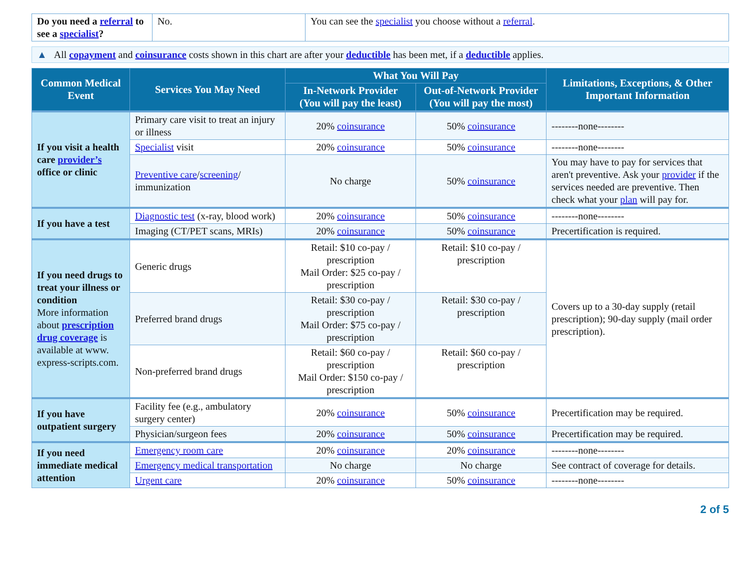| Do you need a referral to see a specialist ? | No. | You can see the specialist you choose without a referral . |
▲ All copayment and coinsurance costs shown in this chart are after your deductible has been met, if a deductible applies.
| Common Medical Event | Services You May Need | What You Will Pay | | Limitations, Exceptions, & Other Important Information |
| --- | --- | --- | --- | --- |
| | | In-Network Provider (You will pay the least) | Out-of-Network Provider (You will pay the most) | |
| If you visit a health care provider’s office or clinic | Primary care visit to treat an injury or illness | 20% coinsurance | 50% coinsurance | --------none-------- |
| | Specialist visit | 20% coinsurance | 50% coinsurance | --------none-------- |
| | Preventive care / screening / immunization | No charge | 50% coinsurance | You may have to pay for services that aren't preventive. Ask your provider if the services needed are preventive. Then check what your plan will pay for. |
| If you have a test | Diagnostic test (x-ray, blood work) | 20% coinsurance | 50% coinsurance | --------none-------- |
| | Imaging (CT/PET scans, MRIs) | 20% coinsurance | 50% coinsurance | Precertification is required. |
| If you need drugs to treat your illness or condition More information about prescription drug coverage is available at www. express-scripts.com. | Generic drugs | Retail: $10 co-pay / prescription Mail Order: $25 co-pay / prescription | Retail: $10 co-pay / prescription | Covers up to a 30-day supply (retail prescription); 90-day supply (mail order prescription). |
| | Preferred brand drugs | Retail: $30 co-pay / prescription Mail Order: $75 co-pay / prescription | Retail: $30 co-pay / prescription | |
| | Non-preferred brand drugs | Retail: $60 co-pay / prescription Mail Order: $150 co-pay / prescription | Retail: $60 co-pay / prescription | |
| If you have outpatient surgery | Facility fee (e.g., ambulatory surgery center) | 20% coinsurance | 50% coinsurance | Precertification may be required. |
| | Physician/surgeon fees | 20% coinsurance | 50% coinsurance | Precertification may be required. |
| If you need immediate medical attention | Emergency room care | 20% coinsurance | 20% coinsurance | --------none-------- |
| | Emergency medical transportation | No charge | No charge | See contract of coverage for details. |
| | Urgent care | 20% coinsurance | 50% coinsurance | --------none-------- |
2 of 5